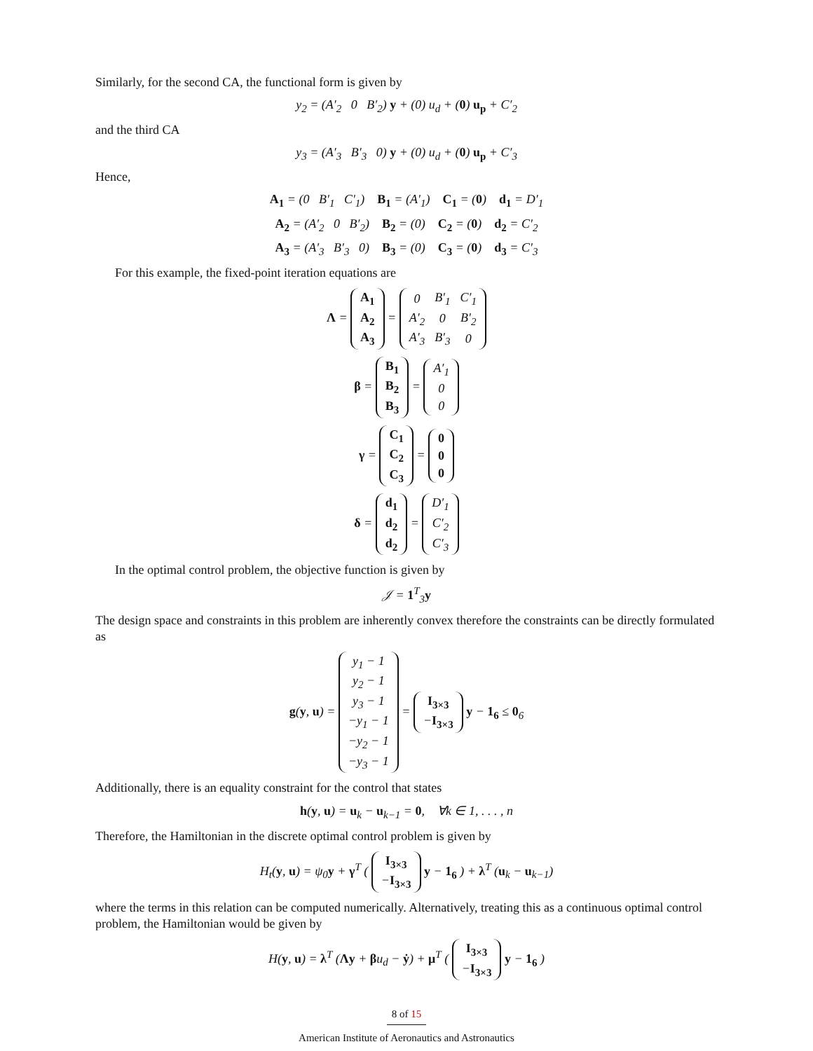Similarly, for the second CA, the functional form is given by
y<sub>2</sub> = (A′<sub>2</sub> 0 B′<sub>2</sub>) y + (0) u<sub>d</sub> + (0) u<sub>p</sub> + C′<sub>2</sub>
and the third CA
y<sub>3</sub> = (A′<sub>3</sub> B′<sub>3</sub> 0) y + (0) u<sub>d</sub> + (0) u<sub>p</sub> + C′<sub>3</sub>
Hence,
A<sub>1</sub> = (0 B′<sub>1</sub> C′<sub>1</sub>) B<sub>1</sub> = (A′<sub>1</sub>) C<sub>1</sub> = (0) d<sub>1</sub> = D′<sub>1</sub>
A<sub>2</sub> = (A′<sub>2</sub> 0 B′<sub>2</sub>) B<sub>2</sub> = (0) C<sub>2</sub> = (0) d<sub>2</sub> = C′<sub>2</sub>
A<sub>3</sub> = (A′<sub>3</sub> B′<sub>3</sub> 0) B<sub>3</sub> = (0) C<sub>3</sub> = (0) d<sub>3</sub> = C′<sub>3</sub>
For this example, the fixed-point iteration equations are
Λ =
| A<sub>1</sub> |
| A<sub>2</sub> |
| A<sub>3</sub> |
=
| 0 | B′<sub>1</sub> | C′<sub>1</sub> |
| A′<sub>2</sub> | 0 | B′<sub>2</sub> |
| A′<sub>3</sub> | B′<sub>3</sub> | 0 |
β =
| B<sub>1</sub> |
| B<sub>2</sub> |
| B<sub>3</sub> |
=
| A′<sub>1</sub> |
| 0 |
| 0 |
γ =
| C<sub>1</sub> |
| C<sub>2</sub> |
| C<sub>3</sub> |
=
| 0 |
| 0 |
| 0 |
δ =
| d<sub>1</sub> |
| d<sub>2</sub> |
| d<sub>2</sub> |
=
| D′<sub>1</sub> |
| C′<sub>2</sub> |
| C′<sub>3</sub> |
In the optimal control problem, the objective function is given by
𝒥 = 1<sup>T</sup><sub>3</sub>y
The design space and constraints in this problem are inherently convex therefore the constraints can be directly formulated as
g(y, u) =
| y<sub>1</sub> − 1 |
| y<sub>2</sub> − 1 |
| y<sub>3</sub> − 1 |
| −y<sub>1</sub> − 1 |
| −y<sub>2</sub> − 1 |
| −y<sub>3</sub> − 1 |
=
| I<sub>3×3</sub> |
| − I<sub>3×3</sub> |
y − 1<sub>6</sub> ≤ 0<sub>6</sub>
Additionally, there is an equality constraint for the control that states
h(y, u) = u<sub>k</sub> − u<sub>k−1</sub> = 0, ∀k ∈ 1, . . . , n
Therefore, the Hamiltonian in the discrete optimal control problem is given by
H<sub>t</sub>(y, u) = ψ<sub>0</sub>y + γ<sup>T</sup> (
| I<sub>3×3</sub> |
| − I<sub>3×3</sub> |
y − 1<sub>6</sub> ) + λ<sup>T</sup> (u<sub>k</sub> − u<sub>k−1</sub>)
where the terms in this relation can be computed numerically. Alternatively, treating this as a continuous optimal control problem, the Hamiltonian would be given by
H(y, u) = λ<sup>T</sup> (Λy + βu<sub>d</sub> − ẏ) + μ<sup>T</sup> (
| I<sub>3×3</sub> |
| − I<sub>3×3</sub> |
y − 1<sub>6</sub> )
8 of 15
American Institute of Aeronautics and Astronautics